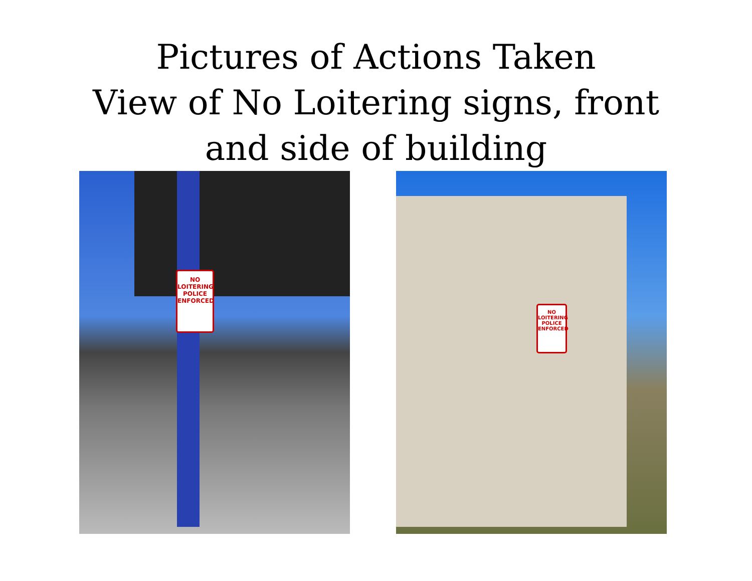Pictures of Actions Taken
View of No Loitering signs, front
and side of building
NO
LOITERING
POLICE
ENFORCED
NO
LOITERING
POLICE
ENFORCED